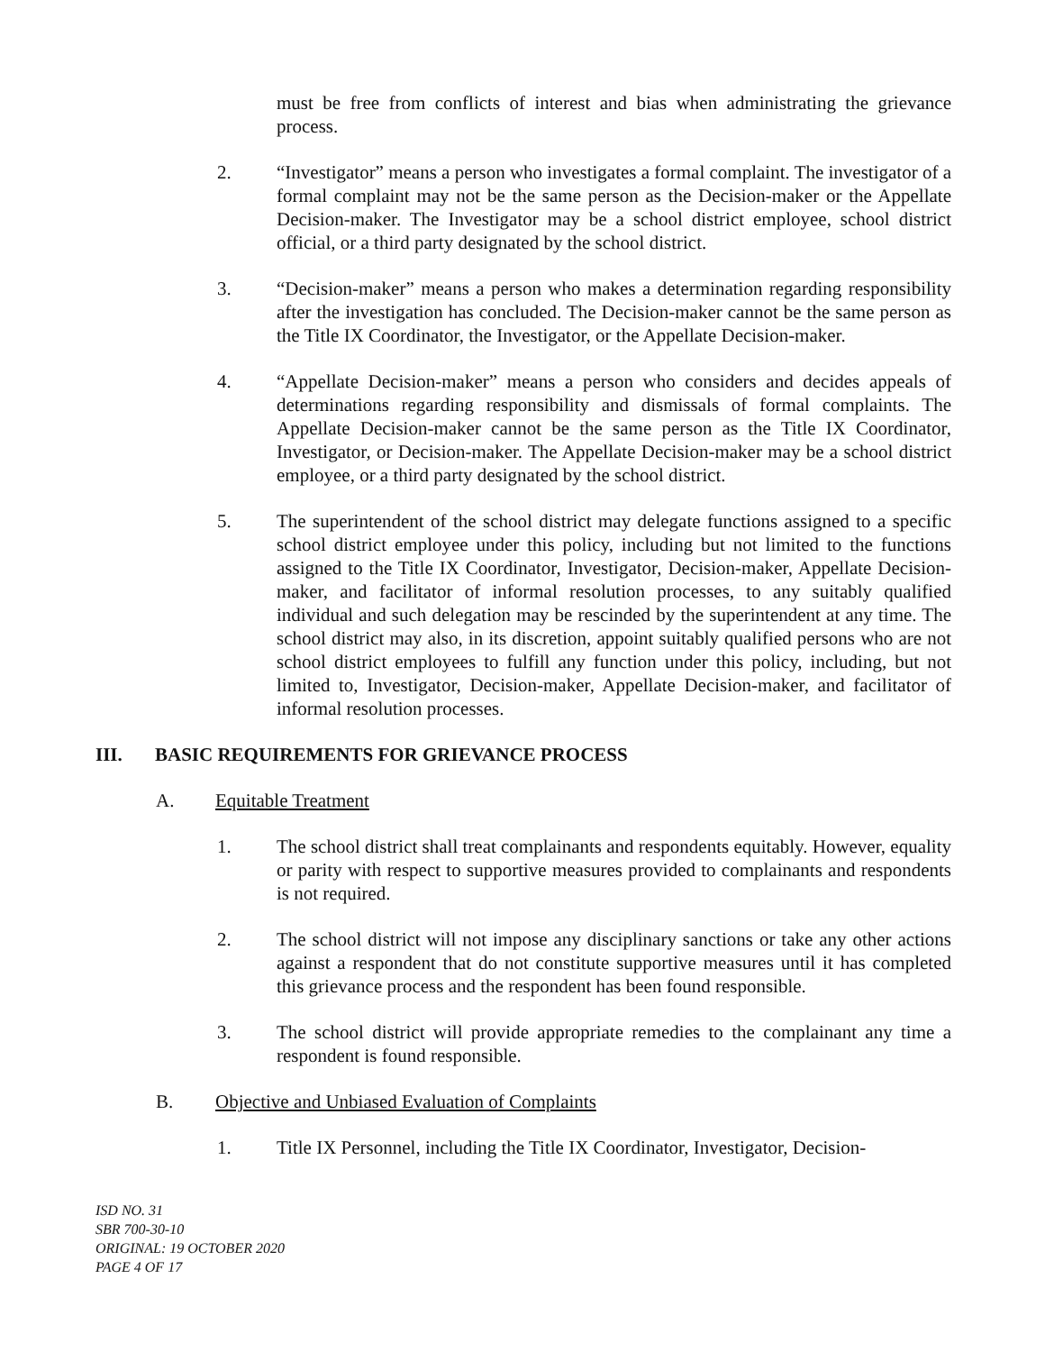must be free from conflicts of interest and bias when administrating the grievance process.
2. “Investigator” means a person who investigates a formal complaint. The investigator of a formal complaint may not be the same person as the Decision-maker or the Appellate Decision-maker. The Investigator may be a school district employee, school district official, or a third party designated by the school district.
3. “Decision-maker” means a person who makes a determination regarding responsibility after the investigation has concluded. The Decision-maker cannot be the same person as the Title IX Coordinator, the Investigator, or the Appellate Decision-maker.
4. “Appellate Decision-maker” means a person who considers and decides appeals of determinations regarding responsibility and dismissals of formal complaints. The Appellate Decision-maker cannot be the same person as the Title IX Coordinator, Investigator, or Decision-maker. The Appellate Decision-maker may be a school district employee, or a third party designated by the school district.
5. The superintendent of the school district may delegate functions assigned to a specific school district employee under this policy, including but not limited to the functions assigned to the Title IX Coordinator, Investigator, Decision-maker, Appellate Decision-maker, and facilitator of informal resolution processes, to any suitably qualified individual and such delegation may be rescinded by the superintendent at any time. The school district may also, in its discretion, appoint suitably qualified persons who are not school district employees to fulfill any function under this policy, including, but not limited to, Investigator, Decision-maker, Appellate Decision-maker, and facilitator of informal resolution processes.
III. BASIC REQUIREMENTS FOR GRIEVANCE PROCESS
A. Equitable Treatment
1. The school district shall treat complainants and respondents equitably. However, equality or parity with respect to supportive measures provided to complainants and respondents is not required.
2. The school district will not impose any disciplinary sanctions or take any other actions against a respondent that do not constitute supportive measures until it has completed this grievance process and the respondent has been found responsible.
3. The school district will provide appropriate remedies to the complainant any time a respondent is found responsible.
B. Objective and Unbiased Evaluation of Complaints
1. Title IX Personnel, including the Title IX Coordinator, Investigator, Decision-
ISD NO. 31
SBR 700-30-10
ORIGINAL: 19 OCTOBER 2020
PAGE 4 OF 17